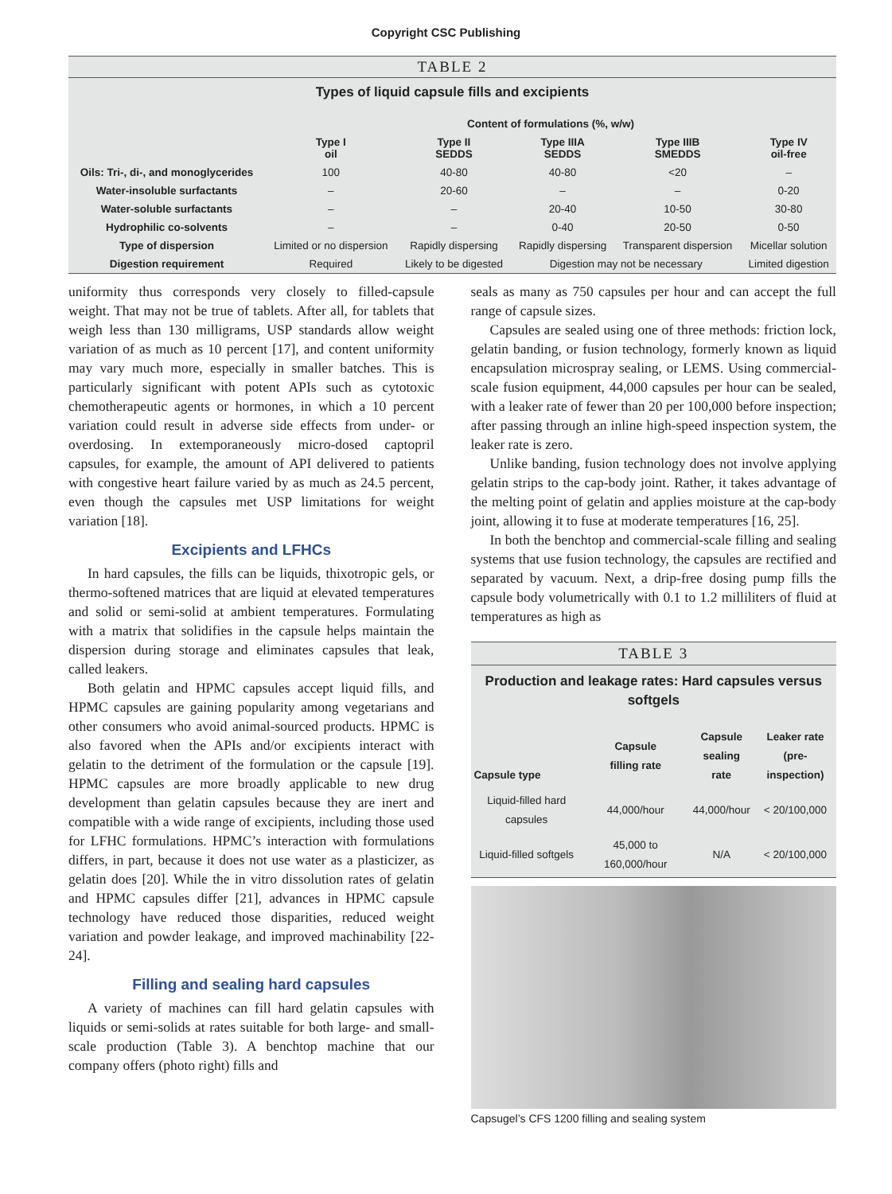Copyright CSC Publishing
TABLE 2
Types of liquid capsule fills and excipients
| | Content of formulations (%, w/w) | | | | |
| --- | --- | --- | --- | --- | --- |
| | Type I oil | Type II SEDDS | Type IIIA SEDDS | Type IIIB SMEDDS | Type IV oil-free |
| Oils: Tri-, di-, and monoglycerides | 100 | 40-80 | 40-80 | <20 | – |
| Water-insoluble surfactants | – | 20-60 | – | – | 0-20 |
| Water-soluble surfactants | – | – | 20-40 | 10-50 | 30-80 |
| Hydrophilic co-solvents | – | – | 0-40 | 20-50 | 0-50 |
| Type of dispersion | Limited or no dispersion | Rapidly dispersing | Rapidly dispersing | Transparent dispersion | Micellar solution |
| Digestion requirement | Required | Likely to be digested | Digestion may not be necessary | | Limited digestion |
uniformity thus corresponds very closely to filled-capsule weight. That may not be true of tablets. After all, for tablets that weigh less than 130 milligrams, USP standards allow weight variation of as much as 10 percent [17], and content uniformity may vary much more, especially in smaller batches. This is particularly significant with potent APIs such as cytotoxic chemotherapeutic agents or hormones, in which a 10 percent variation could result in adverse side effects from under- or overdosing. In extemporaneously micro-dosed captopril capsules, for example, the amount of API delivered to patients with congestive heart failure varied by as much as 24.5 percent, even though the capsules met USP limitations for weight variation [18].
Excipients and LFHCs
In hard capsules, the fills can be liquids, thixotropic gels, or thermo-softened matrices that are liquid at elevated temperatures and solid or semi-solid at ambient temperatures. Formulating with a matrix that solidifies in the capsule helps maintain the dispersion during storage and eliminates capsules that leak, called leakers.
Both gelatin and HPMC capsules accept liquid fills, and HPMC capsules are gaining popularity among vegetarians and other consumers who avoid animal-sourced products. HPMC is also favored when the APIs and/or excipients interact with gelatin to the detriment of the formulation or the capsule [19]. HPMC capsules are more broadly applicable to new drug development than gelatin capsules because they are inert and compatible with a wide range of excipients, including those used for LFHC formulations. HPMC’s interaction with formulations differs, in part, because it does not use water as a plasticizer, as gelatin does [20]. While the in vitro dissolution rates of gelatin and HPMC capsules differ [21], advances in HPMC capsule technology have reduced those disparities, reduced weight variation and powder leakage, and improved machinability [22-24].
Filling and sealing hard capsules
A variety of machines can fill hard gelatin capsules with liquids or semi-solids at rates suitable for both large- and small-scale production (Table 3). A benchtop machine that our company offers (photo right) fills and
seals as many as 750 capsules per hour and can accept the full range of capsule sizes.
Capsules are sealed using one of three methods: friction lock, gelatin banding, or fusion technology, formerly known as liquid encapsulation microspray sealing, or LEMS. Using commercial-scale fusion equipment, 44,000 capsules per hour can be sealed, with a leaker rate of fewer than 20 per 100,000 before inspection; after passing through an inline high-speed inspection system, the leaker rate is zero.
Unlike banding, fusion technology does not involve applying gelatin strips to the cap-body joint. Rather, it takes advantage of the melting point of gelatin and applies moisture at the cap-body joint, allowing it to fuse at moderate temperatures [16, 25].
In both the benchtop and commercial-scale filling and sealing systems that use fusion technology, the capsules are rectified and separated by vacuum. Next, a drip-free dosing pump fills the capsule body volumetrically with 0.1 to 1.2 milliliters of fluid at temperatures as high as
TABLE 3
Production and leakage rates: Hard capsules versus softgels
| Capsule type | Capsule filling rate | Capsule sealing rate | Leaker rate (pre-inspection) |
| --- | --- | --- | --- |
| Liquid-filled hard capsules | 44,000/hour | 44,000/hour | < 20/100,000 |
| Liquid-filled softgels | 45,000 to 160,000/hour | N/A | < 20/100,000 |
Capsugel’s CFS 1200 filling and sealing system